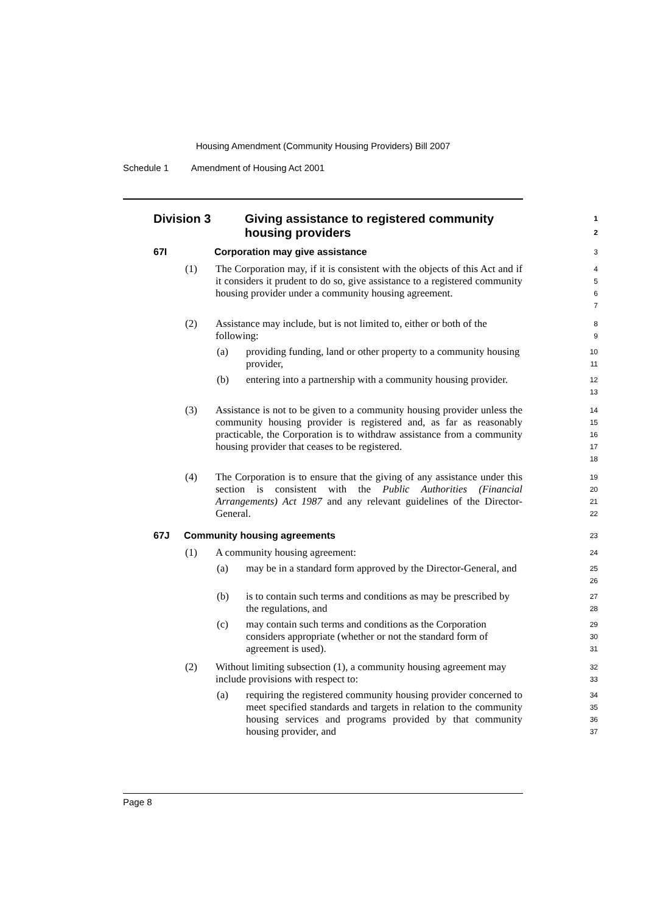Housing Amendment (Community Housing Providers) Bill 2007
Schedule 1 Amendment of Housing Act 2001
Division 3
Giving assistance to registered community housing providers
1
2
67I Corporation may give assistance
3
(1) The Corporation may, if it is consistent with the objects of this Act and if it considers it prudent to do so, give assistance to a registered community housing provider under a community housing agreement.
4
5
6
7
(2) Assistance may include, but is not limited to, either or both of the following:
8
9
(a) providing funding, land or other property to a community housing provider,
10
11
(b) entering into a partnership with a community housing provider.
12
13
(3) Assistance is not to be given to a community housing provider unless the community housing provider is registered and, as far as reasonably practicable, the Corporation is to withdraw assistance from a community housing provider that ceases to be registered.
14
15
16
17
18
(4) The Corporation is to ensure that the giving of any assistance under this section is consistent with the Public Authorities (Financial Arrangements) Act 1987 and any relevant guidelines of the Director-General.
19
20
21
22
67J Community housing agreements
23
(1) A community housing agreement:
24
(a) may be in a standard form approved by the Director-General, and
25
26
(b) is to contain such terms and conditions as may be prescribed by the regulations, and
27
28
(c) may contain such terms and conditions as the Corporation considers appropriate (whether or not the standard form of agreement is used).
29
30
31
(2) Without limiting subsection (1), a community housing agreement may include provisions with respect to:
32
33
(a) requiring the registered community housing provider concerned to meet specified standards and targets in relation to the community housing services and programs provided by that community housing provider, and
34
35
36
37
Page 8